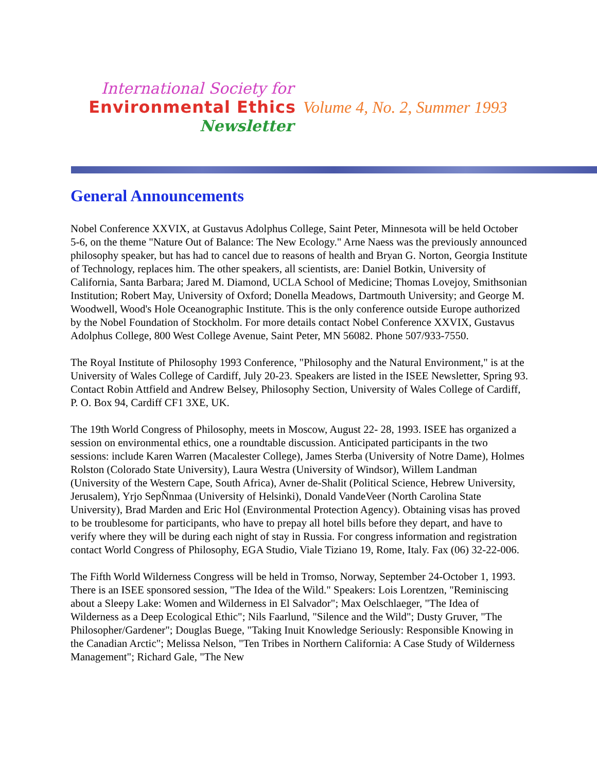International Society for
Environmental Ethics
Newsletter
Volume 4, No. 2, Summer 1993
General Announcements
Nobel Conference XXVIX, at Gustavus Adolphus College, Saint Peter, Minnesota will be held October 5-6, on the theme "Nature Out of Balance: The New Ecology." Arne Naess was the previously announced philosophy speaker, but has had to cancel due to reasons of health and Bryan G. Norton, Georgia Institute of Technology, replaces him. The other speakers, all scientists, are: Daniel Botkin, University of California, Santa Barbara; Jared M. Diamond, UCLA School of Medicine; Thomas Lovejoy, Smithsonian Institution; Robert May, University of Oxford; Donella Meadows, Dartmouth University; and George M. Woodwell, Wood's Hole Oceanographic Institute. This is the only conference outside Europe authorized by the Nobel Foundation of Stockholm. For more details contact Nobel Conference XXVIX, Gustavus Adolphus College, 800 West College Avenue, Saint Peter, MN 56082. Phone 507/933-7550.
The Royal Institute of Philosophy 1993 Conference, "Philosophy and the Natural Environment," is at the University of Wales College of Cardiff, July 20-23. Speakers are listed in the ISEE Newsletter, Spring 93. Contact Robin Attfield and Andrew Belsey, Philosophy Section, University of Wales College of Cardiff, P. O. Box 94, Cardiff CF1 3XE, UK.
The 19th World Congress of Philosophy, meets in Moscow, August 22- 28, 1993. ISEE has organized a session on environmental ethics, one a roundtable discussion. Anticipated participants in the two sessions: include Karen Warren (Macalester College), James Sterba (University of Notre Dame), Holmes Rolston (Colorado State University), Laura Westra (University of Windsor), Willem Landman (University of the Western Cape, South Africa), Avner de-Shalit (Political Science, Hebrew University, Jerusalem), Yrjo SepÑnmaa (University of Helsinki), Donald VandeVeer (North Carolina State University), Brad Marden and Eric Hol (Environmental Protection Agency). Obtaining visas has proved to be troublesome for participants, who have to prepay all hotel bills before they depart, and have to verify where they will be during each night of stay in Russia. For congress information and registration contact World Congress of Philosophy, EGA Studio, Viale Tiziano 19, Rome, Italy. Fax (06) 32-22-006.
The Fifth World Wilderness Congress will be held in Tromso, Norway, September 24-October 1, 1993. There is an ISEE sponsored session, "The Idea of the Wild." Speakers: Lois Lorentzen, "Reminiscing about a Sleepy Lake: Women and Wilderness in El Salvador"; Max Oelschlaeger, "The Idea of Wilderness as a Deep Ecological Ethic"; Nils Faarlund, "Silence and the Wild"; Dusty Gruver, "The Philosopher/Gardener"; Douglas Buege, "Taking Inuit Knowledge Seriously: Responsible Knowing in the Canadian Arctic"; Melissa Nelson, "Ten Tribes in Northern California: A Case Study of Wilderness Management"; Richard Gale, "The New